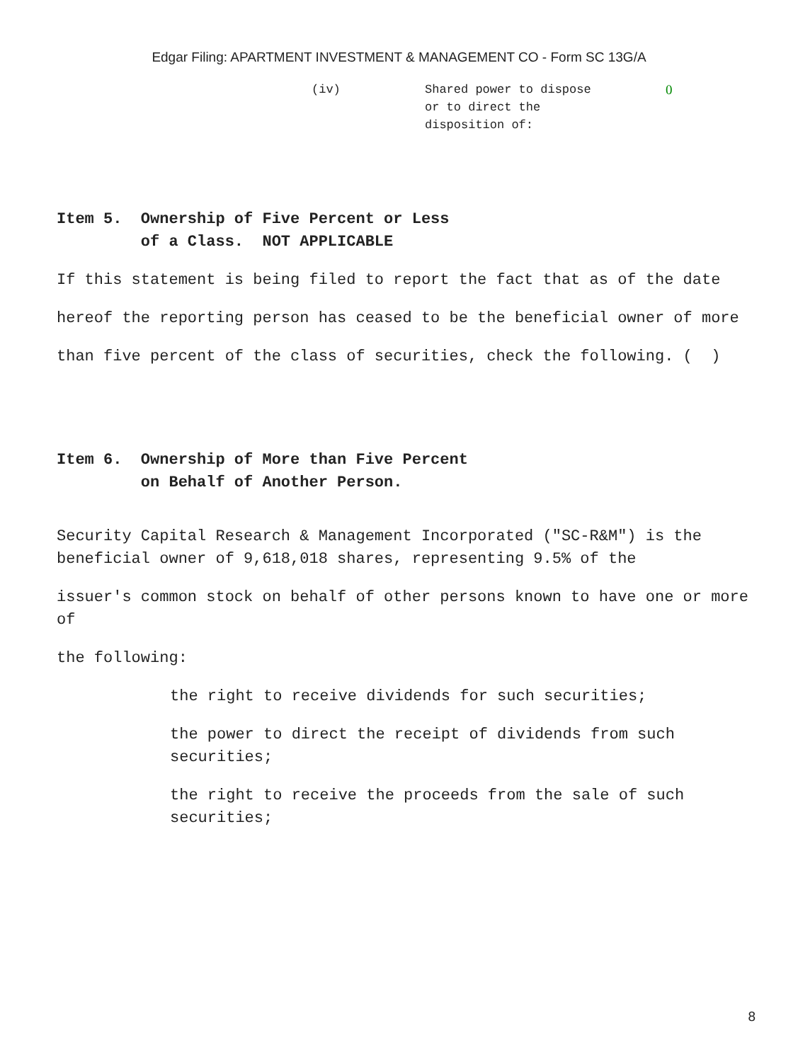Edgar Filing: APARTMENT INVESTMENT & MANAGEMENT CO - Form SC 13G/A
| (iv) | Shared power to dispose or to direct the disposition of: | 0 |
Item 5. Ownership of Five Percent or Less
of a Class. NOT APPLICABLE
If this statement is being filed to report the fact that as of the date
hereof the reporting person has ceased to be the beneficial owner of more
than five percent of the class of securities, check the following. ( )
Item 6. Ownership of More than Five Percent
on Behalf of Another Person.
Security Capital Research & Management Incorporated ("SC-R&M") is the beneficial owner of 9,618,018 shares, representing 9.5% of the
issuer's common stock on behalf of other persons known to have one or more of
the following:
the right to receive dividends for such securities;
the power to direct the receipt of dividends from such securities;
the right to receive the proceeds from the sale of such securities;
8